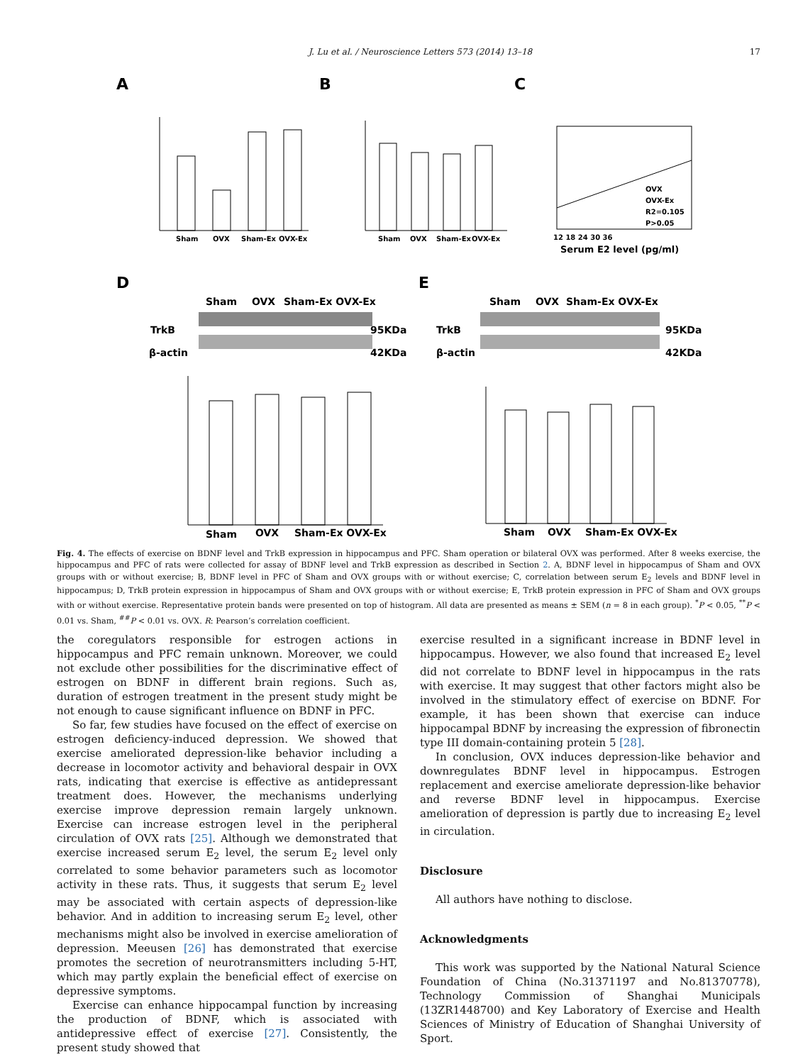J. Lu et al. / Neuroscience Letters 573 (2014) 13–18 17
A
B
C
D
E
Sham
OVX
Sham-Ex
OVX-Ex
Sham
OVX
Sham-Ex
OVX-Ex
12 18 24 30 36
Serum E2 level (pg/ml)
OVX
OVX-Ex
R2=0.105
P>0.05
Sham
OVX
Sham-Ex OVX-Ex
TrkB
β-actin
95KDa
42KDa
Sham
OVX
Sham-Ex OVX-Ex
TrkB
β-actin
95KDa
42KDa
Sham
OVX
Sham-Ex OVX-Ex
Sham
OVX
Sham-Ex OVX-Ex
Fig. 4. The effects of exercise on BDNF level and TrkB expression in hippocampus and PFC. Sham operation or bilateral OVX was performed. After 8 weeks exercise, the hippocampus and PFC of rats were collected for assay of BDNF level and TrkB expression as described in Section 2. A, BDNF level in hippocampus of Sham and OVX groups with or without exercise; B, BDNF level in PFC of Sham and OVX groups with or without exercise; C, correlation between serum E<sub>2</sub> levels and BDNF level in hippocampus; D, TrkB protein expression in hippocampus of Sham and OVX groups with or without exercise; E, TrkB protein expression in PFC of Sham and OVX groups with or without exercise. Representative protein bands were presented on top of histogram. All data are presented as means ± SEM (n = 8 in each group). <sup>*</sup>P < 0.05, <sup>**</sup>P < 0.01 vs. Sham, <sup>##</sup>P < 0.01 vs. OVX. R: Pearson’s correlation coefficient.
the coregulators responsible for estrogen actions in hippocampus and PFC remain unknown. Moreover, we could not exclude other possibilities for the discriminative effect of estrogen on BDNF in different brain regions. Such as, duration of estrogen treatment in the present study might be not enough to cause significant influence on BDNF in PFC.
So far, few studies have focused on the effect of exercise on estrogen deficiency-induced depression. We showed that exercise ameliorated depression-like behavior including a decrease in locomotor activity and behavioral despair in OVX rats, indicating that exercise is effective as antidepressant treatment does. However, the mechanisms underlying exercise improve depression remain largely unknown. Exercise can increase estrogen level in the peripheral circulation of OVX rats [25]. Although we demonstrated that exercise increased serum E<sub>2</sub> level, the serum E<sub>2</sub> level only correlated to some behavior parameters such as locomotor activity in these rats. Thus, it suggests that serum E<sub>2</sub> level may be associated with certain aspects of depression-like behavior. And in addition to increasing serum E<sub>2</sub> level, other mechanisms might also be involved in exercise amelioration of depression. Meeusen [26] has demonstrated that exercise promotes the secretion of neurotransmitters including 5-HT, which may partly explain the beneficial effect of exercise on depressive symptoms.
Exercise can enhance hippocampal function by increasing the production of BDNF, which is associated with antidepressive effect of exercise [27]. Consistently, the present study showed that
exercise resulted in a significant increase in BDNF level in hippocampus. However, we also found that increased E<sub>2</sub> level did not correlate to BDNF level in hippocampus in the rats with exercise. It may suggest that other factors might also be involved in the stimulatory effect of exercise on BDNF. For example, it has been shown that exercise can induce hippocampal BDNF by increasing the expression of fibronectin type III domain-containing protein 5 [28].
In conclusion, OVX induces depression-like behavior and downregulates BDNF level in hippocampus. Estrogen replacement and exercise ameliorate depression-like behavior and reverse BDNF level in hippocampus. Exercise amelioration of depression is partly due to increasing E<sub>2</sub> level in circulation.
Disclosure
All authors have nothing to disclose.
Acknowledgments
This work was supported by the National Natural Science Foundation of China (No.31371197 and No.81370778), Technology Commission of Shanghai Municipals (13ZR1448700) and Key Laboratory of Exercise and Health Sciences of Ministry of Education of Shanghai University of Sport.